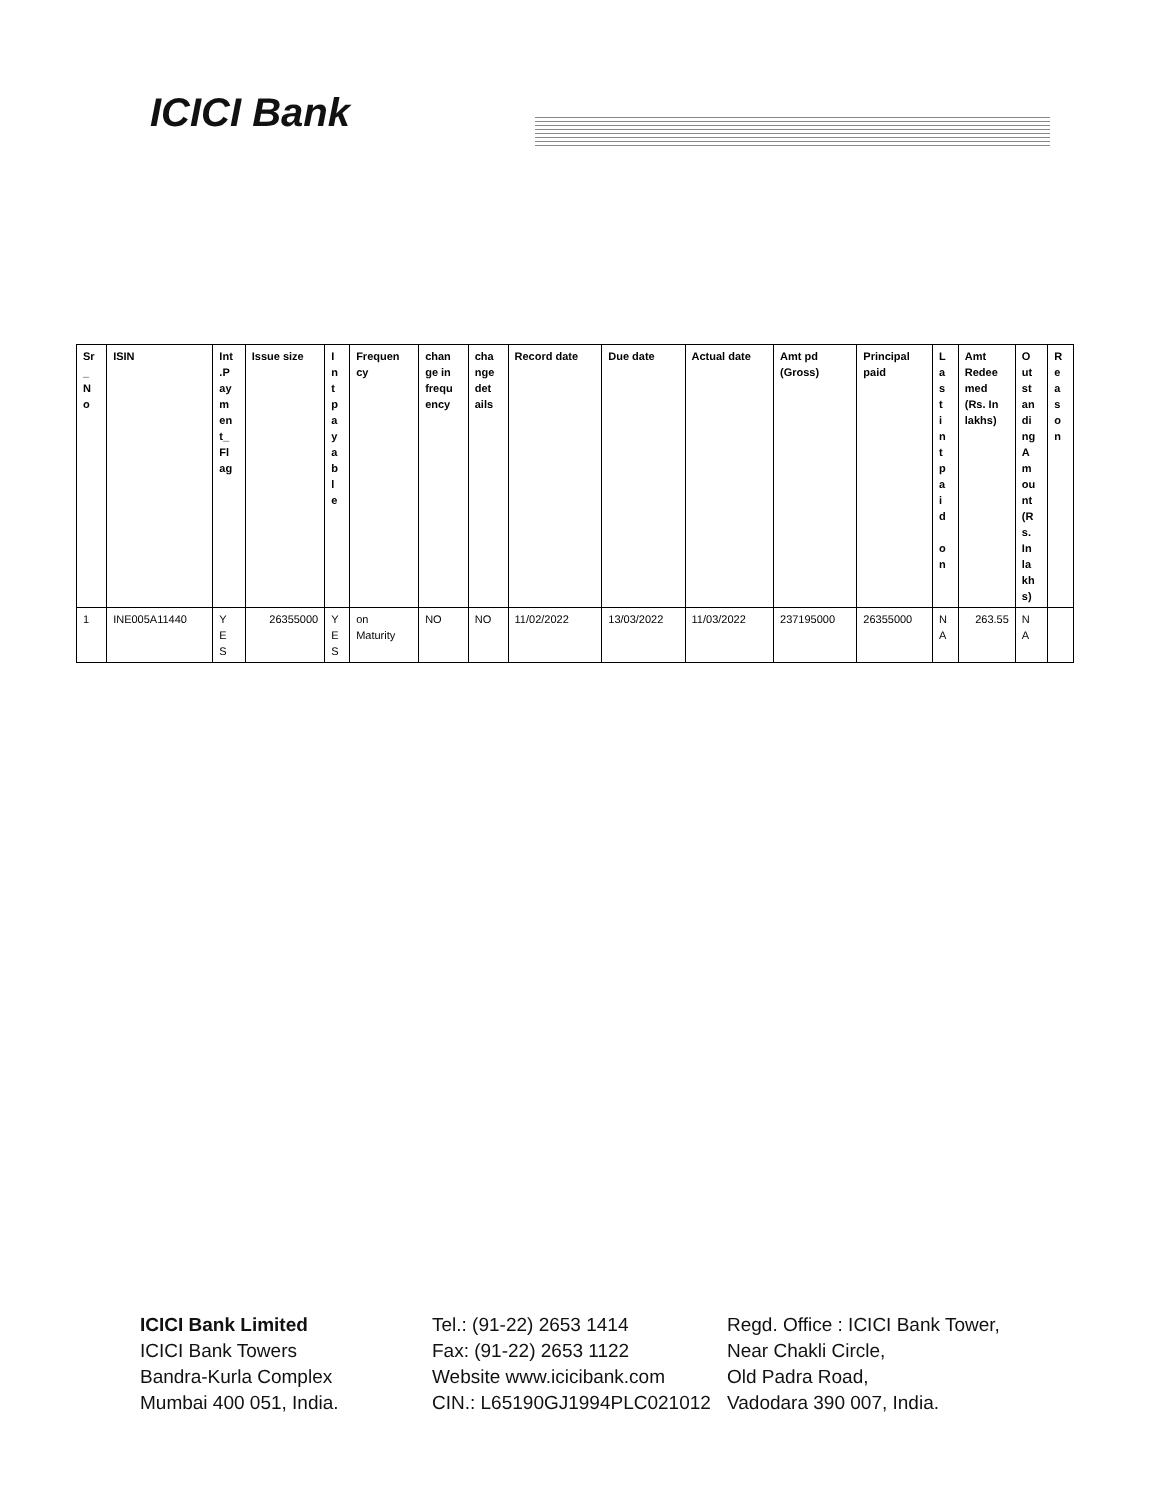ICICI Bank
| Sr _ N o | ISIN | Int .P ay m en t_ Fl ag | Issue size | I n t p a y a b l e | Frequen cy | chan ge in frequ ency | cha nge det ails | Record date | Due date | Actual date | Amt pd (Gross) | Principal paid | L a s t i n t p a i d o n | Amt Redee med (Rs. In lakhs) | O ut st an di ng A m ou nt (R s. In la kh s) | R e a s o n |
| --- | --- | --- | --- | --- | --- | --- | --- | --- | --- | --- | --- | --- | --- | --- | --- | --- |
| 1 | INE005A11440 | Y E S | 26355000 | Y E S | on Maturity | NO | NO | 11/02/2022 | 13/03/2022 | 11/03/2022 | 237195000 | 26355000 | N A | 263.55 | N A | |
ICICI Bank Limited
ICICI Bank Towers
Bandra-Kurla Complex
Mumbai 400 051, India.
Tel.: (91-22) 2653 1414
Fax: (91-22) 2653 1122
Website www.icicibank.com
CIN.: L65190GJ1994PLC021012
Regd. Office : ICICI Bank Tower,
Near Chakli Circle,
Old Padra Road,
Vadodara 390 007, India.